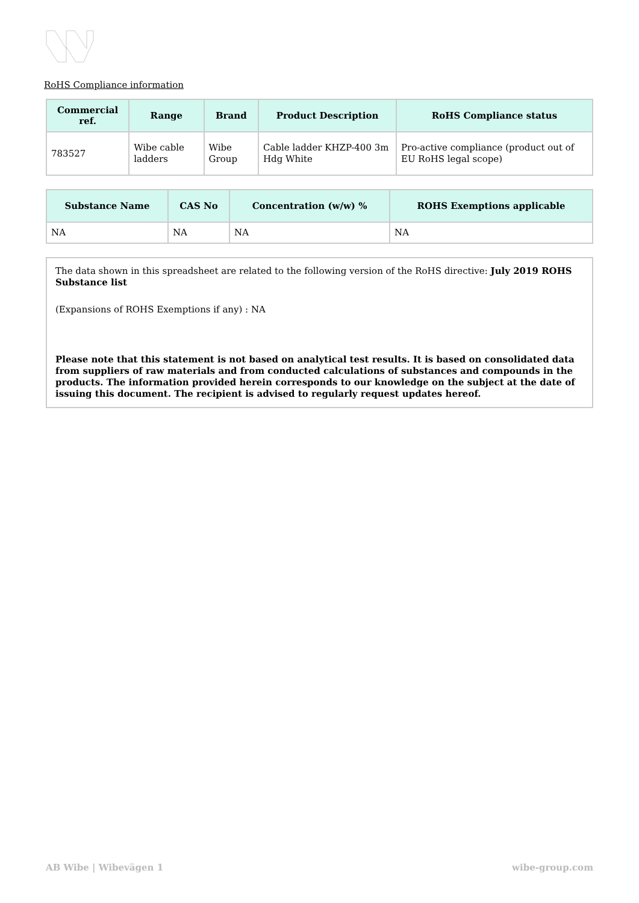RoHS Compliance information
| Commercial ref. | Range | Brand | Product Description | RoHS Compliance status |
| --- | --- | --- | --- | --- |
| 783527 | Wibe cable ladders | Wibe Group | Cable ladder KHZP-400 3m Hdg White | Pro-active compliance (product out of EU RoHS legal scope) |
| Substance Name | CAS No | Concentration (w/w) % | ROHS Exemptions applicable |
| --- | --- | --- | --- |
| NA | NA | NA | NA |
The data shown in this spreadsheet are related to the following version of the RoHS directive: July 2019 ROHS Substance list
(Expansions of ROHS Exemptions if any) : NA
Please note that this statement is not based on analytical test results. It is based on consolidated data from suppliers of raw materials and from conducted calculations of substances and compounds in the products. The information provided herein corresponds to our knowledge on the subject at the date of issuing this document. The recipient is advised to regularly request updates hereof.
AB Wibe | Wibevägen 1 wibe-group.com